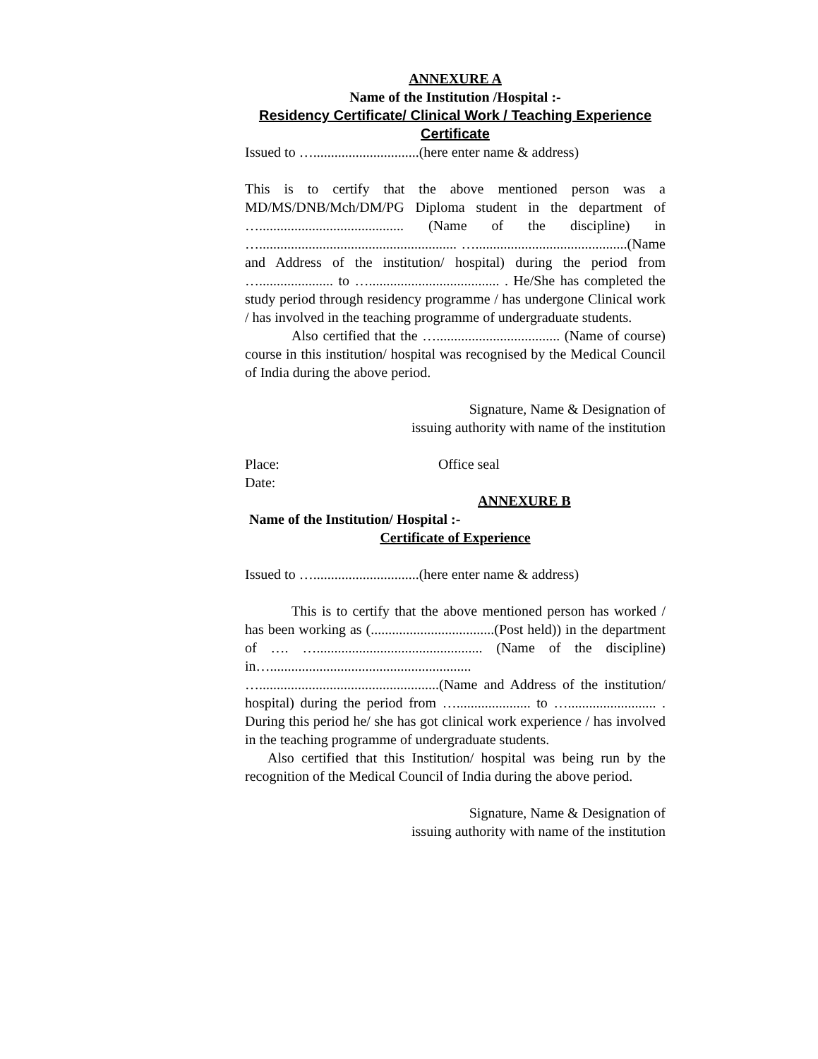ANNEXURE A
Name of the Institution /Hospital :-
Residency Certificate/ Clinical Work / Teaching Experience Certificate
Issued to …..............................(here enter name & address)
This is to certify that the above mentioned person was a MD/MS/DNB/Mch/DM/PG Diploma student in the department of …......................................... (Name of the discipline) in …........................................................ …...........................................(Name and Address of the institution/ hospital) during the period from …..................... to …..................................... . He/She has completed the study period through residency programme / has undergone Clinical work / has involved in the teaching programme of undergraduate students.
Also certified that the …................................... (Name of course) course in this institution/ hospital was recognised by the Medical Council of India during the above period.
Signature, Name & Designation of
issuing authority with name of the institution
Place: Office seal
Date:
ANNEXURE B
Name of the Institution/ Hospital :-
Certificate of Experience
Issued to …..............................(here enter name & address)
This is to certify that the above mentioned person has worked / has been working as (...................................(Post held)) in the department of …. …............................................... (Name of the discipline) in…......................................................... …...................................................(Name and Address of the institution/ hospital) during the period from …..................... to …......................... . During this period he/ she has got clinical work experience / has involved in the teaching programme of undergraduate students.
Also certified that this Institution/ hospital was being run by the recognition of the Medical Council of India during the above period.
Signature, Name & Designation of
issuing authority with name of the institution